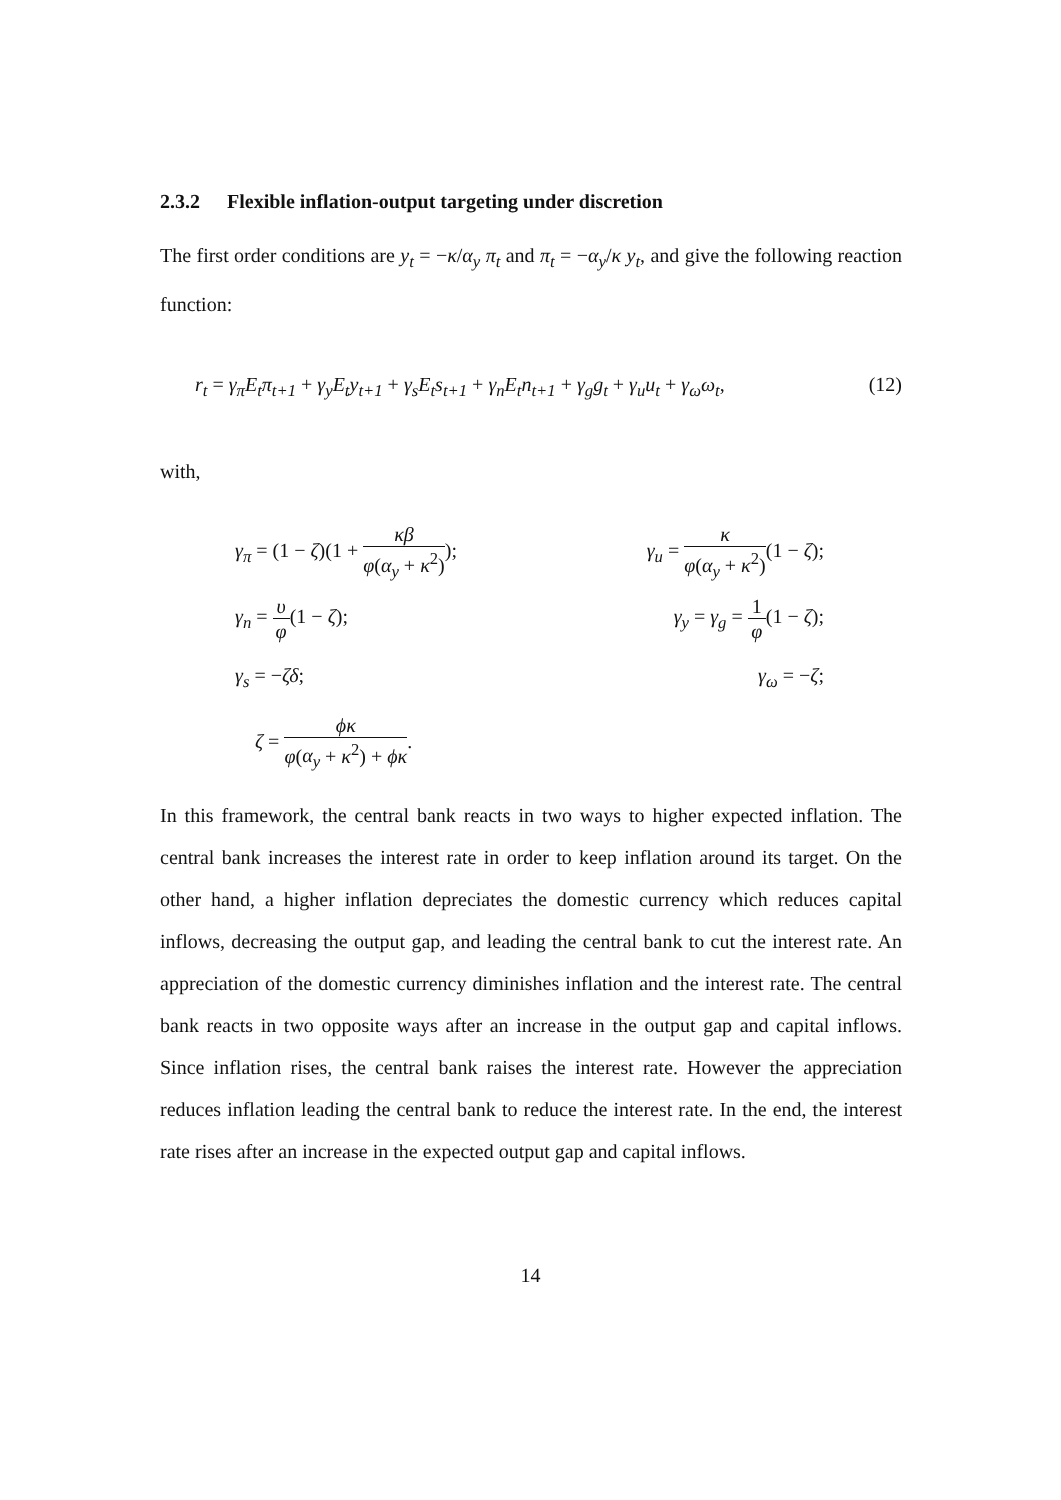2.3.2 Flexible inflation-output targeting under discretion
The first order conditions are y<sub>t</sub> = −κ/α<sub>y</sub> π<sub>t</sub> and π<sub>t</sub> = −α<sub>y</sub>/κ y<sub>t</sub>, and give the following reaction function:
r<sub>t</sub> = γ<sub>π</sub>E<sub>t</sub>π<sub>t+1</sub> + γ<sub>y</sub>E<sub>t</sub>y<sub>t+1</sub> + γ<sub>s</sub>E<sub>t</sub>s<sub>t+1</sub> + γ<sub>n</sub>E<sub>t</sub>n<sub>t+1</sub> + γ<sub>g</sub>g<sub>t</sub> + γ<sub>u</sub>u<sub>t</sub> + γ<sub>ω</sub>ω<sub>t</sub>, (12)
with,
γ<sub>π</sub> = (1 − ζ)(1 + κβ φ(α<sub>y</sub> + κ<sup>2</sup>));
γ<sub>u</sub> = κ φ(α<sub>y</sub> + κ<sup>2</sup>)(1 − ζ);
γ<sub>n</sub> = υ φ(1 − ζ);
γ<sub>y</sub> = γ<sub>g</sub> = 1 φ(1 − ζ);
γ<sub>s</sub> = −ζδ;
γ<sub>ω</sub> = −ζ;
ζ = ϕκ φ(α<sub>y</sub> + κ<sup>2</sup>) + ϕκ.
In this framework, the central bank reacts in two ways to higher expected inflation. The central bank increases the interest rate in order to keep inflation around its target. On the other hand, a higher inflation depreciates the domestic currency which reduces capital inflows, decreasing the output gap, and leading the central bank to cut the interest rate. An appreciation of the domestic currency diminishes inflation and the interest rate. The central bank reacts in two opposite ways after an increase in the output gap and capital inflows. Since inflation rises, the central bank raises the interest rate. However the appreciation reduces inflation leading the central bank to reduce the interest rate. In the end, the interest rate rises after an increase in the expected output gap and capital inflows.
14